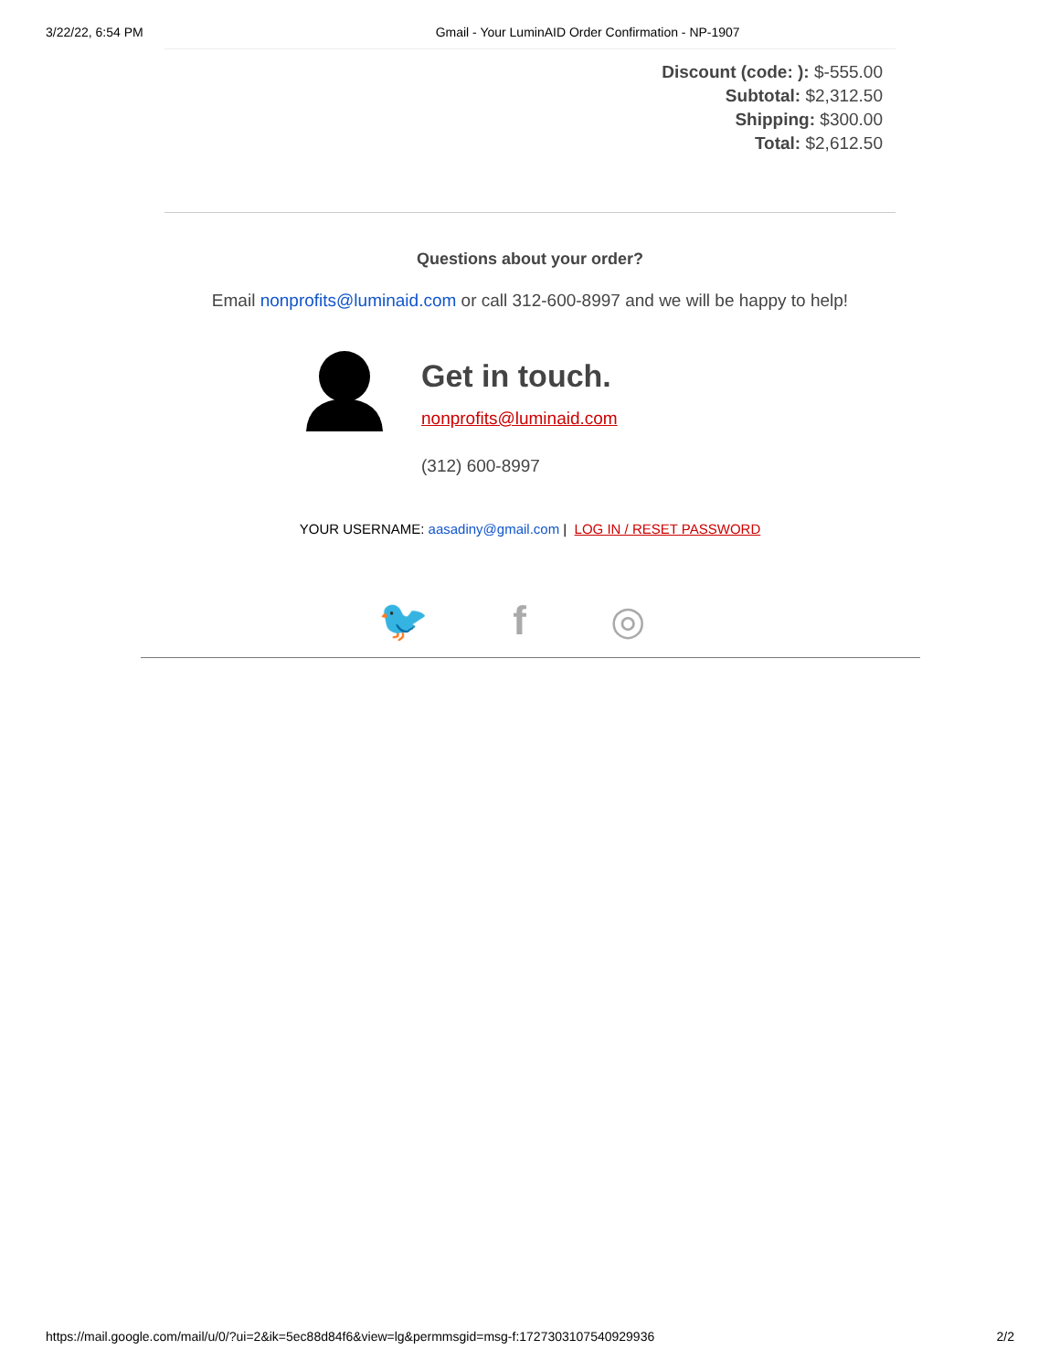3/22/22, 6:54 PM Gmail - Your LuminAID Order Confirmation - NP-1907
Discount (code: ): $-555.00
Subtotal: $2,312.50
Shipping: $300.00
Total: $2,612.50
Questions about your order?
Email nonprofits@luminaid.com or call 312-600-8997 and we will be happy to help!
Get in touch.
nonprofits@luminaid.com
(312) 600-8997
YOUR USERNAME: aasadiny@gmail.com | LOG IN / RESET PASSWORD
🐦 f ◎
https://mail.google.com/mail/u/0/?ui=2&ik=5ec88d84f6&view=lg&permmsgid=msg-f:1727303107540929936 2/2